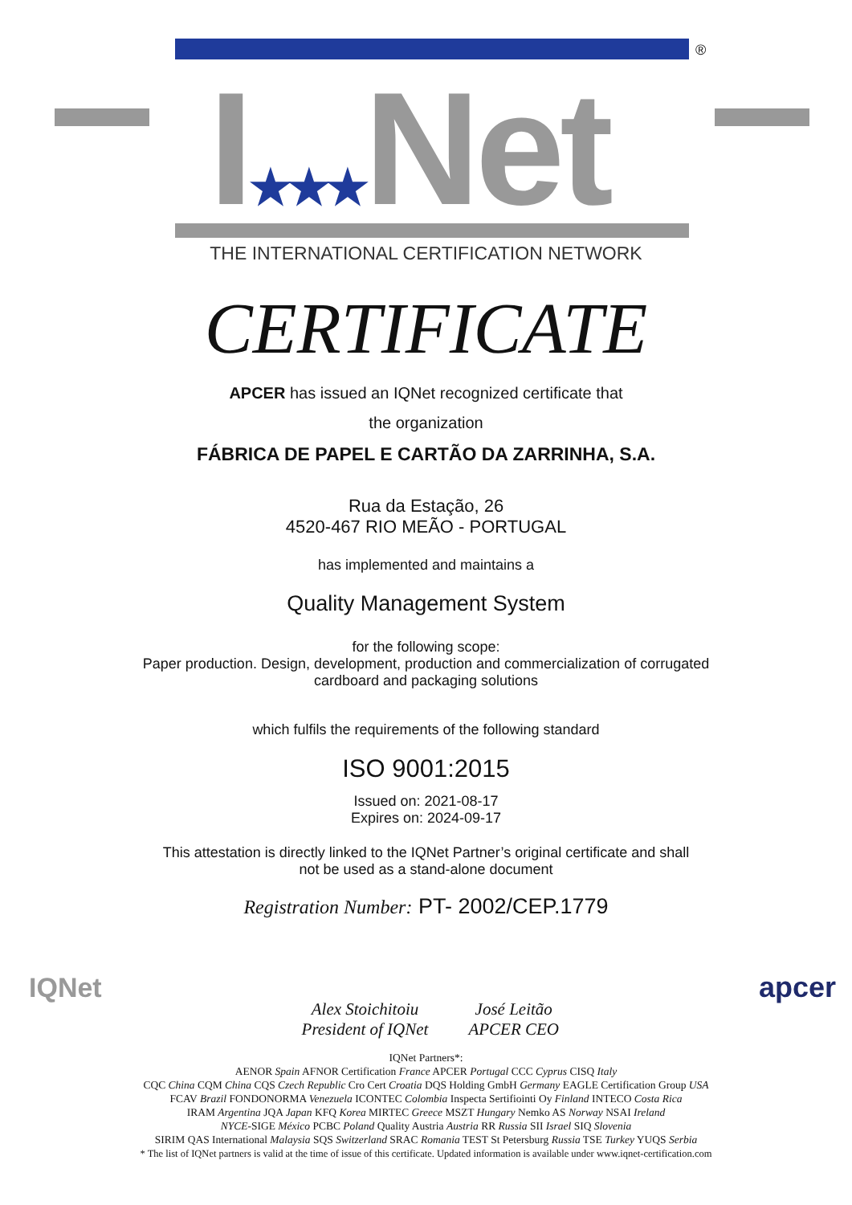®
I★★★Net
THE INTERNATIONAL CERTIFICATION NETWORK
CERTIFICATE
APCER has issued an IQNet recognized certificate that
the organization
FÁBRICA DE PAPEL E CARTÃO DA ZARRINHA, S.A.
Rua da Estação, 26
4520-467 RIO MEÃO - PORTUGAL
has implemented and maintains a
Quality Management System
for the following scope:
Paper production. Design, development, production and commercialization of corrugated
cardboard and packaging solutions
which fulfils the requirements of the following standard
ISO 9001:2015
Issued on: 2021-08-17
Expires on: 2024-09-17
This attestation is directly linked to the IQNet Partner’s original certificate and shall
not be used as a stand-alone document
Registration Number: PT- 2002/CEP.1779
IQNet
Alex Stoichitoiu
President of IQNet
José Leitão
APCER CEO
apcer
IQNet Partners*:
AENOR Spain AFNOR Certification France APCER Portugal CCC Cyprus CISQ Italy
CQC China CQM China CQS Czech Republic Cro Cert Croatia DQS Holding GmbH Germany EAGLE Certification Group USA
FCAV Brazil FONDONORMA Venezuela ICONTEC Colombia Inspecta Sertifiointi Oy Finland INTECO Costa Rica
IRAM Argentina JQA Japan KFQ Korea MIRTEC Greece MSZT Hungary Nemko AS Norway NSAI Ireland
NYCE-SIGE México PCBC Poland Quality Austria Austria RR Russia SII Israel SIQ Slovenia
SIRIM QAS International Malaysia SQS Switzerland SRAC Romania TEST St Petersburg Russia TSE Turkey YUQS Serbia
* The list of IQNet partners is valid at the time of issue of this certificate. Updated information is available under www.iqnet-certification.com